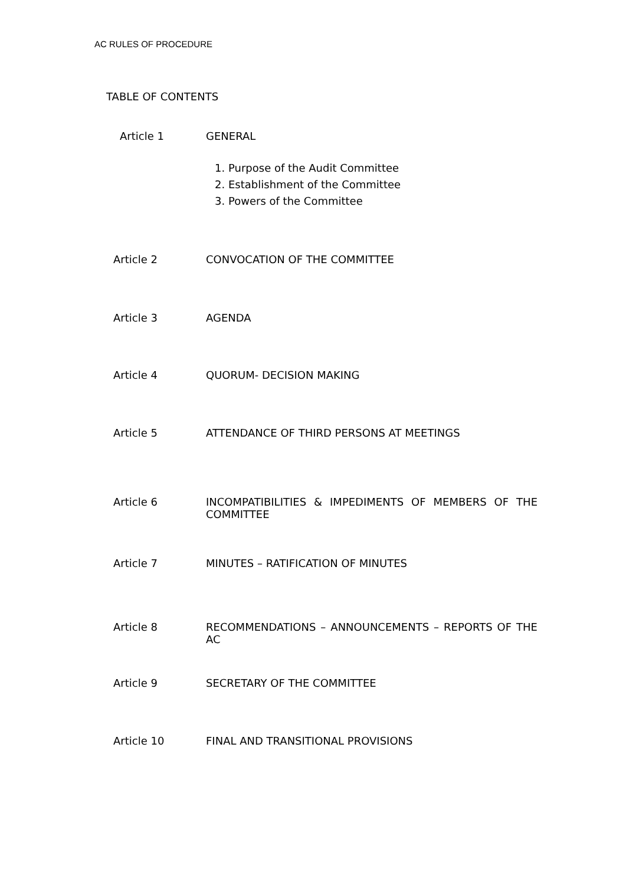AC RULES OF PROCEDURE
TABLE OF CONTENTS
Article 1 GENERAL
1. Purpose of the Audit Committee
2. Establishment of the Committee
3. Powers of the Committee
Article 2 CONVOCATION OF THE COMMITTEE
Article 3 AGENDA
Article 4 QUORUM- DECISION MAKING
Article 5 ATTENDANCE OF THIRD PERSONS AT MEETINGS
Article 6 INCOMPATIBILITIES & IMPEDIMENTS OF MEMBERS OF THE COMMITTEE
Article 7 MINUTES – RATIFICATION OF MINUTES
Article 8 RECOMMENDATIONS – ANNOUNCEMENTS – REPORTS OF THE AC
Article 9 SECRETARY OF THE COMMITTEE
Article 10 FINAL AND TRANSITIONAL PROVISIONS